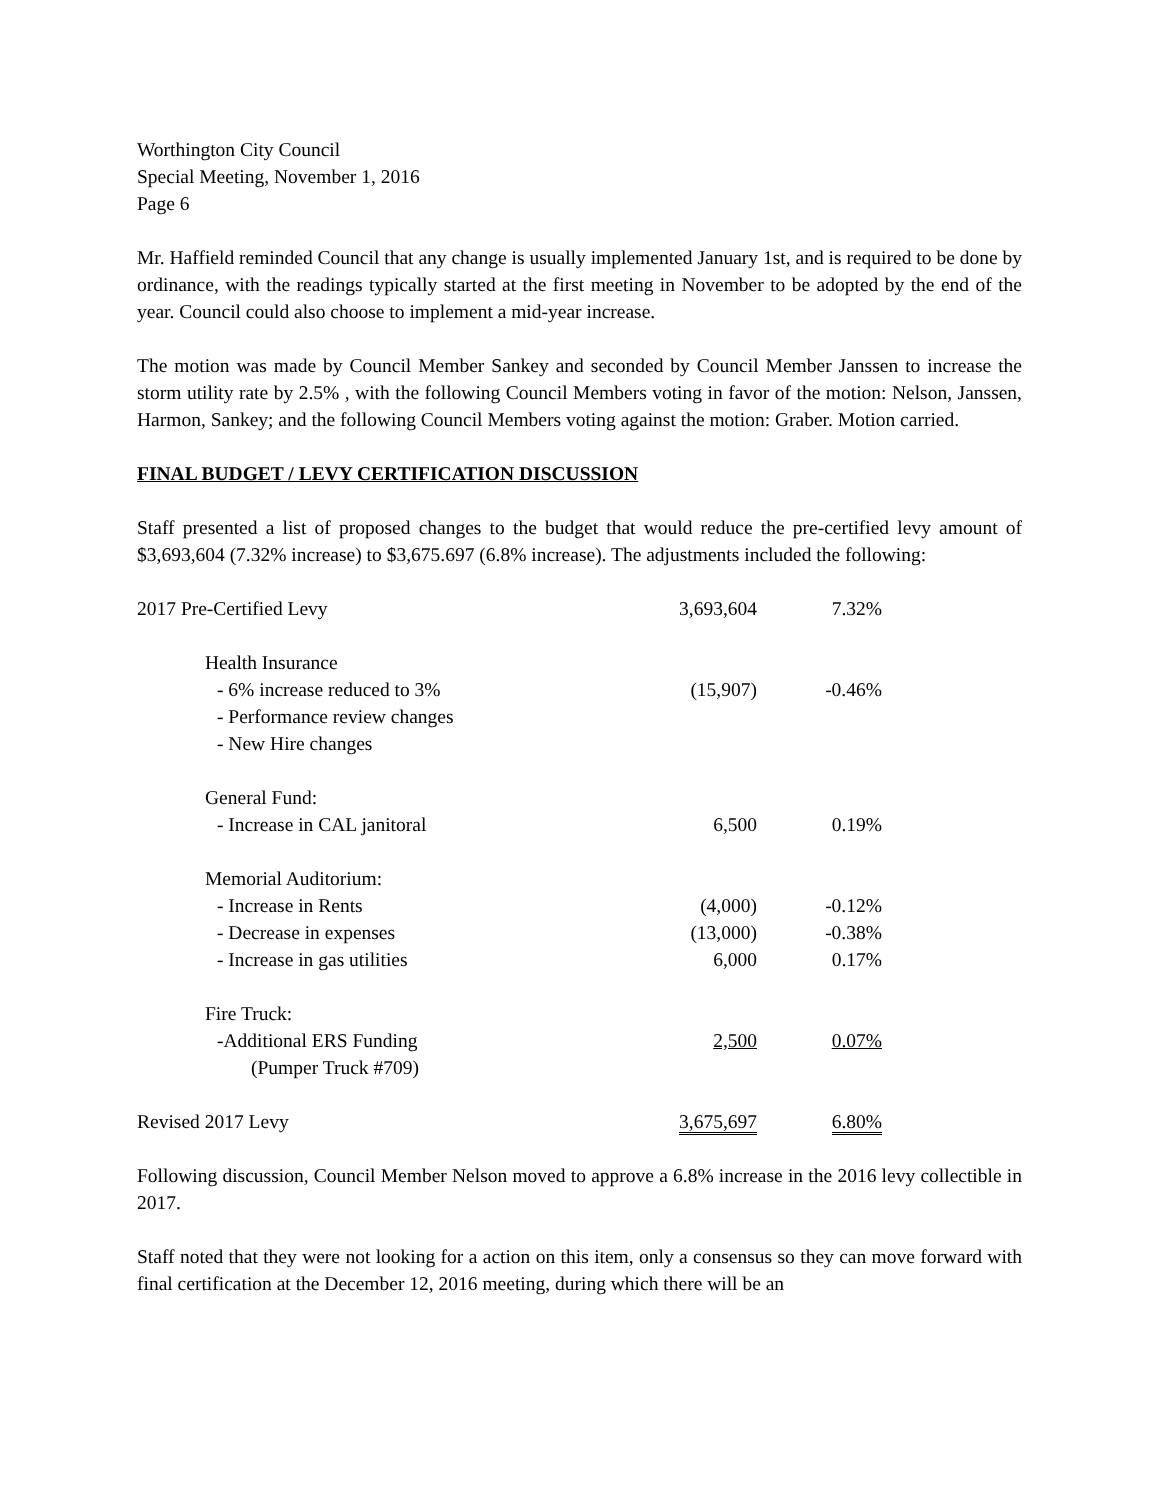Worthington City Council
Special Meeting, November 1, 2016
Page 6
Mr. Haffield reminded Council that any change is usually implemented January 1st, and is required to be done by ordinance, with the readings typically started at the first meeting in November to be adopted by the end of the year. Council could also choose to implement a mid-year increase.
The motion was made by Council Member Sankey and seconded by Council Member Janssen to increase the storm utility rate by 2.5% , with the following Council Members voting in favor of the motion: Nelson, Janssen, Harmon, Sankey; and the following Council Members voting against the motion: Graber. Motion carried.
FINAL BUDGET / LEVY CERTIFICATION DISCUSSION
Staff presented a list of proposed changes to the budget that would reduce the pre-certified levy amount of $3,693,604 (7.32% increase) to $3,675.697 (6.8% increase). The adjustments included the following:
| 2017 Pre-Certified Levy | 3,693,604 | 7.32% |
| Health Insurance | | |
| - 6% increase reduced to 3% | (15,907) | -0.46% |
| - Performance review changes | | |
| - New Hire changes | | |
| General Fund: | | |
| - Increase in CAL janitoral | 6,500 | 0.19% |
| Memorial Auditorium: | | |
| - Increase in Rents | (4,000) | -0.12% |
| - Decrease in expenses | (13,000) | -0.38% |
| - Increase in gas utilities | 6,000 | 0.17% |
| Fire Truck: | | |
| -Additional ERS Funding | 2,500 | 0.07% |
| (Pumper Truck #709) | | |
| Revised 2017 Levy | 3,675,697 | 6.80% |
Following discussion, Council Member Nelson moved to approve a 6.8% increase in the 2016 levy collectible in 2017.
Staff noted that they were not looking for a action on this item, only a consensus so they can move forward with final certification at the December 12, 2016 meeting, during which there will be an